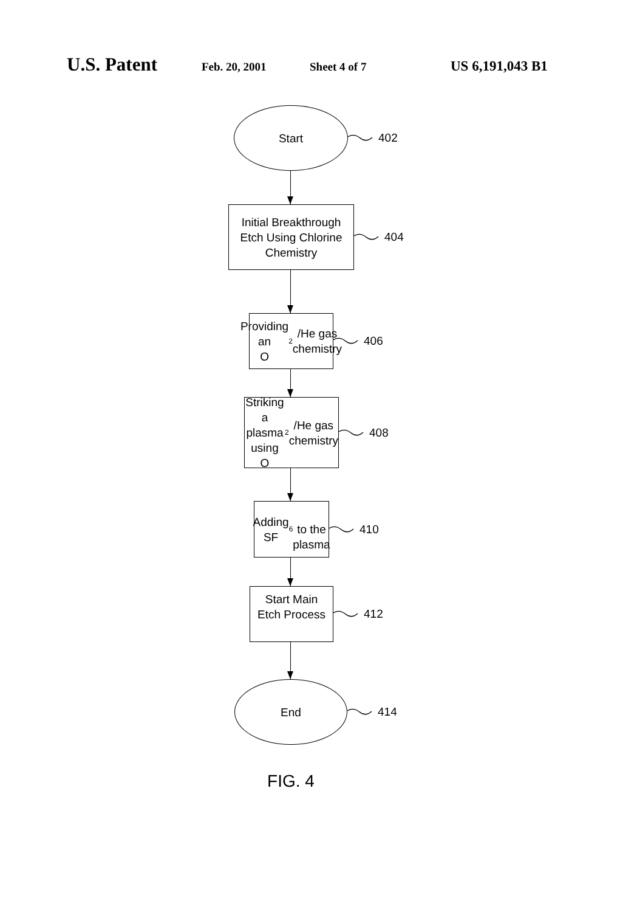U.S. Patent Feb. 20, 2001 Sheet 4 of 7 US 6,191,043 B1
Start
402
Initial Breakthrough
Etch Using Chlorine
Chemistry
404
Providing an
O<sub>2</sub>/He gas
chemistry
406
Striking a
plasma using
O<sub>2</sub>/He gas
chemistry
408
Adding SF<sub>6</sub>
to the
plasma
410
Start Main
Etch Process
412
End
414
FIG. 4